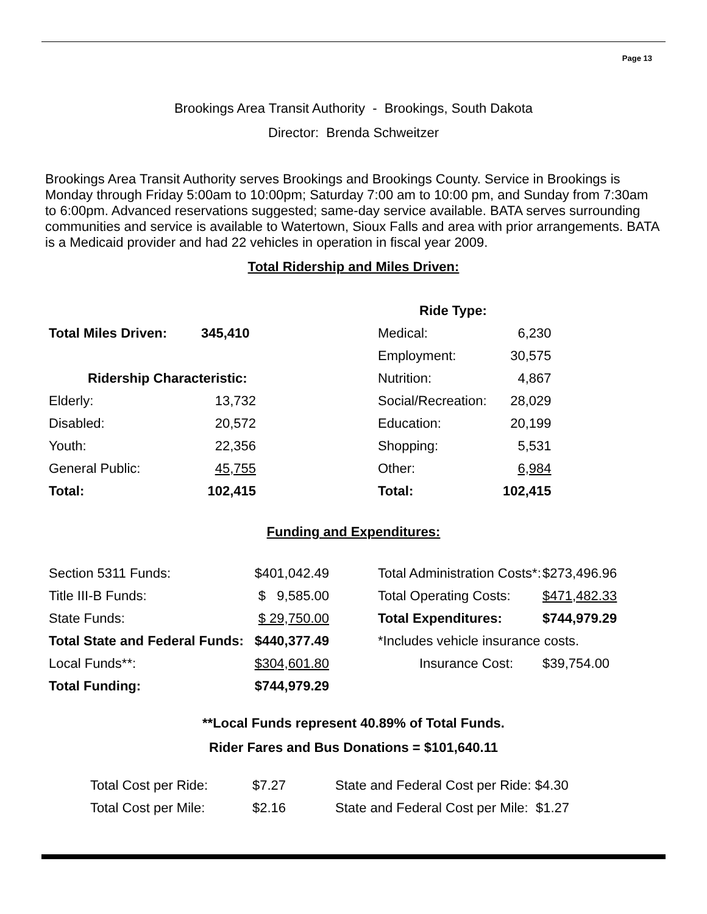Page 13
Brookings Area Transit Authority - Brookings, South Dakota
Director: Brenda Schweitzer
Brookings Area Transit Authority serves Brookings and Brookings County. Service in Brookings is Monday through Friday 5:00am to 10:00pm; Saturday 7:00 am to 10:00 pm, and Sunday from 7:30am to 6:00pm. Advanced reservations suggested; same-day service available. BATA serves surrounding communities and service is available to Watertown, Sioux Falls and area with prior arrangements. BATA is a Medicaid provider and had 22 vehicles in operation in fiscal year 2009.
Total Ridership and Miles Driven:
| | | | Ride Type: | |
| Total Miles Driven: | 345,410 | | Medical: | 6,230 |
| | | | Employment: | 30,575 |
| Ridership Characteristic: | | | Nutrition: | 4,867 |
| Elderly: | 13,732 | | Social/Recreation: | 28,029 |
| Disabled: | 20,572 | | Education: | 20,199 |
| Youth: | 22,356 | | Shopping: | 5,531 |
| General Public: | 45,755 | | Other: | 6,984 |
| Total: | 102,415 | | Total: | 102,415 |
Funding and Expenditures:
| Section 5311 Funds: | $401,042.49 | | Total Administration Costs*: | $273,496.96 |
| Title III-B Funds: | $ 9,585.00 | | Total Operating Costs: | $471,482.33 |
| State Funds: | $ 29,750.00 | | Total Expenditures: | $744,979.29 |
| Total State and Federal Funds: | $440,377.49 | | *Includes vehicle insurance costs. | |
| Local Funds**: | $304,601.80 | | Insurance Cost: | $39,754.00 |
| Total Funding: | $744,979.29 | | | |
**Local Funds represent 40.89% of Total Funds.
Rider Fares and Bus Donations = $101,640.11
| Total Cost per Ride: | $7.27 | State and Federal Cost per Ride: $4.30 |
| Total Cost per Mile: | $2.16 | State and Federal Cost per Mile: $1.27 |